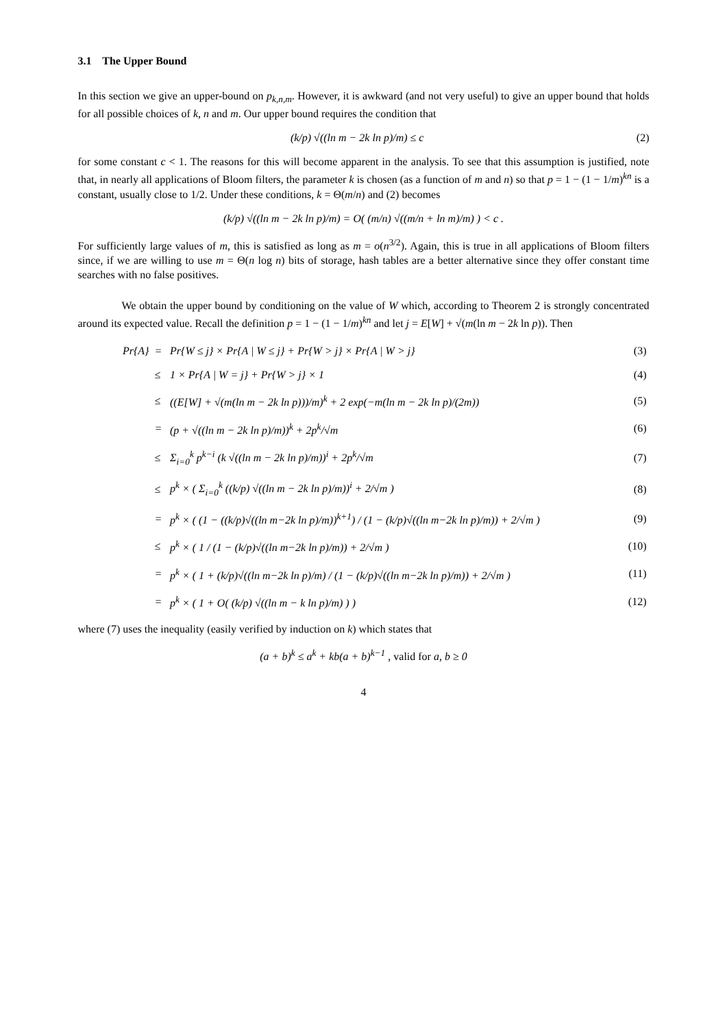3.1 The Upper Bound
In this section we give an upper-bound on p<sub>k,n,m</sub>. However, it is awkward (and not very useful) to give an upper bound that holds for all possible choices of k, n and m. Our upper bound requires the condition that
(k/p) √((ln m − 2k ln p)/m) ≤ c (2)
for some constant c < 1. The reasons for this will become apparent in the analysis. To see that this assumption is justified, note that, in nearly all applications of Bloom filters, the parameter k is chosen (as a function of m and n) so that p = 1 − (1 − 1/m)<sup>kn</sup> is a constant, usually close to 1/2. Under these conditions, k = Θ(m/n) and (2) becomes
(k/p) √((ln m − 2k ln p)/m) = O( (m/n) √((m/n + ln m)/m) ) < c .
For sufficiently large values of m, this is satisfied as long as m = o(n<sup>3/2</sup>). Again, this is true in all applications of Bloom filters since, if we are willing to use m = Θ(n log n) bits of storage, hash tables are a better alternative since they offer constant time searches with no false positives.
We obtain the upper bound by conditioning on the value of W which, according to Theorem 2 is strongly concentrated around its expected value. Recall the definition p = 1 − (1 − 1/m)<sup>kn</sup> and let j = E[W] + √(m(ln m − 2k ln p)). Then
| Pr{A} | = | Pr{W ≤ j} × Pr{A / W ≤ j} + Pr{W > j} × Pr{A / W > j} | (3) |
| | ≤ | 1 × Pr{A / W = j} + Pr{W > j} × 1 | (4) |
| | ≤ | ((E[W] + √(m(ln m − 2k ln p)))/m)<sup>k</sup> + 2 exp(−m(ln m − 2k ln p)/(2m)) | (5) |
| | = | (p + √((ln m − 2k ln p)/m))<sup>k</sup> + 2p<sup>k</sup>/√m | (6) |
| | ≤ | Σ<sub>i=0</sub><sup>k</sup> p<sup>k−i</sup> (k √((ln m − 2k ln p)/m))<sup>i</sup> + 2p<sup>k</sup>/√m | (7) |
| | ≤ | p<sup>k</sup> × ( Σ<sub>i=0</sub><sup>k</sup> ((k/p) √((ln m − 2k ln p)/m))<sup>i</sup> + 2/√m ) | (8) |
| | = | p<sup>k</sup> × ( (1 − ((k/p)√((ln m−2k ln p)/m))<sup>k+1</sup>) / (1 − (k/p)√((ln m−2k ln p)/m)) + 2/√m ) | (9) |
| | ≤ | p<sup>k</sup> × ( 1 / (1 − (k/p)√((ln m−2k ln p)/m)) + 2/√m ) | (10) |
| | = | p<sup>k</sup> × ( 1 + (k/p)√((ln m−2k ln p)/m) / (1 − (k/p)√((ln m−2k ln p)/m)) + 2/√m ) | (11) |
| | = | p<sup>k</sup> × ( 1 + O( (k/p) √((ln m − k ln p)/m) ) ) | (12) |
where (7) uses the inequality (easily verified by induction on k) which states that
(a + b)<sup>k</sup> ≤ a<sup>k</sup> + kb(a + b)<sup>k−1</sup> , valid for a, b ≥ 0
4